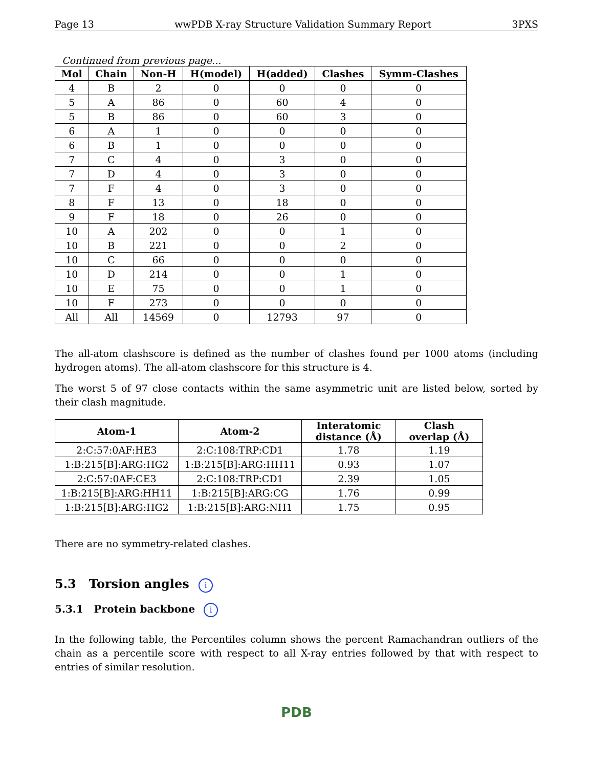Page 13 wwPDB X-ray Structure Validation Summary Report 3PXS
Continued from previous page...
| Mol | Chain | Non-H | H(model) | H(added) | Clashes | Symm-Clashes |
| --- | --- | --- | --- | --- | --- | --- |
| 4 | B | 2 | 0 | 0 | 0 | 0 |
| 5 | A | 86 | 0 | 60 | 4 | 0 |
| 5 | B | 86 | 0 | 60 | 3 | 0 |
| 6 | A | 1 | 0 | 0 | 0 | 0 |
| 6 | B | 1 | 0 | 0 | 0 | 0 |
| 7 | C | 4 | 0 | 3 | 0 | 0 |
| 7 | D | 4 | 0 | 3 | 0 | 0 |
| 7 | F | 4 | 0 | 3 | 0 | 0 |
| 8 | F | 13 | 0 | 18 | 0 | 0 |
| 9 | F | 18 | 0 | 26 | 0 | 0 |
| 10 | A | 202 | 0 | 0 | 1 | 0 |
| 10 | B | 221 | 0 | 0 | 2 | 0 |
| 10 | C | 66 | 0 | 0 | 0 | 0 |
| 10 | D | 214 | 0 | 0 | 1 | 0 |
| 10 | E | 75 | 0 | 0 | 1 | 0 |
| 10 | F | 273 | 0 | 0 | 0 | 0 |
| All | All | 14569 | 0 | 12793 | 97 | 0 |
The all-atom clashscore is defined as the number of clashes found per 1000 atoms (including hydrogen atoms). The all-atom clashscore for this structure is 4.
The worst 5 of 97 close contacts within the same asymmetric unit are listed below, sorted by their clash magnitude.
| Atom-1 | Atom-2 | Interatomic distance (Å) | Clash overlap (Å) |
| --- | --- | --- | --- |
| 2:C:57:0AF:HE3 | 2:C:108:TRP:CD1 | 1.78 | 1.19 |
| 1:B:215[B]:ARG:HG2 | 1:B:215[B]:ARG:HH11 | 0.93 | 1.07 |
| 2:C:57:0AF:CE3 | 2:C:108:TRP:CD1 | 2.39 | 1.05 |
| 1:B:215[B]:ARG:HH11 | 1:B:215[B]:ARG:CG | 1.76 | 0.99 |
| 1:B:215[B]:ARG:HG2 | 1:B:215[B]:ARG:NH1 | 1.75 | 0.95 |
There are no symmetry-related clashes.
5.3 Torsion angles i
5.3.1 Protein backbone i
In the following table, the Percentiles column shows the percent Ramachandran outliers of the chain as a percentile score with respect to all X-ray entries followed by that with respect to entries of similar resolution.
PDB